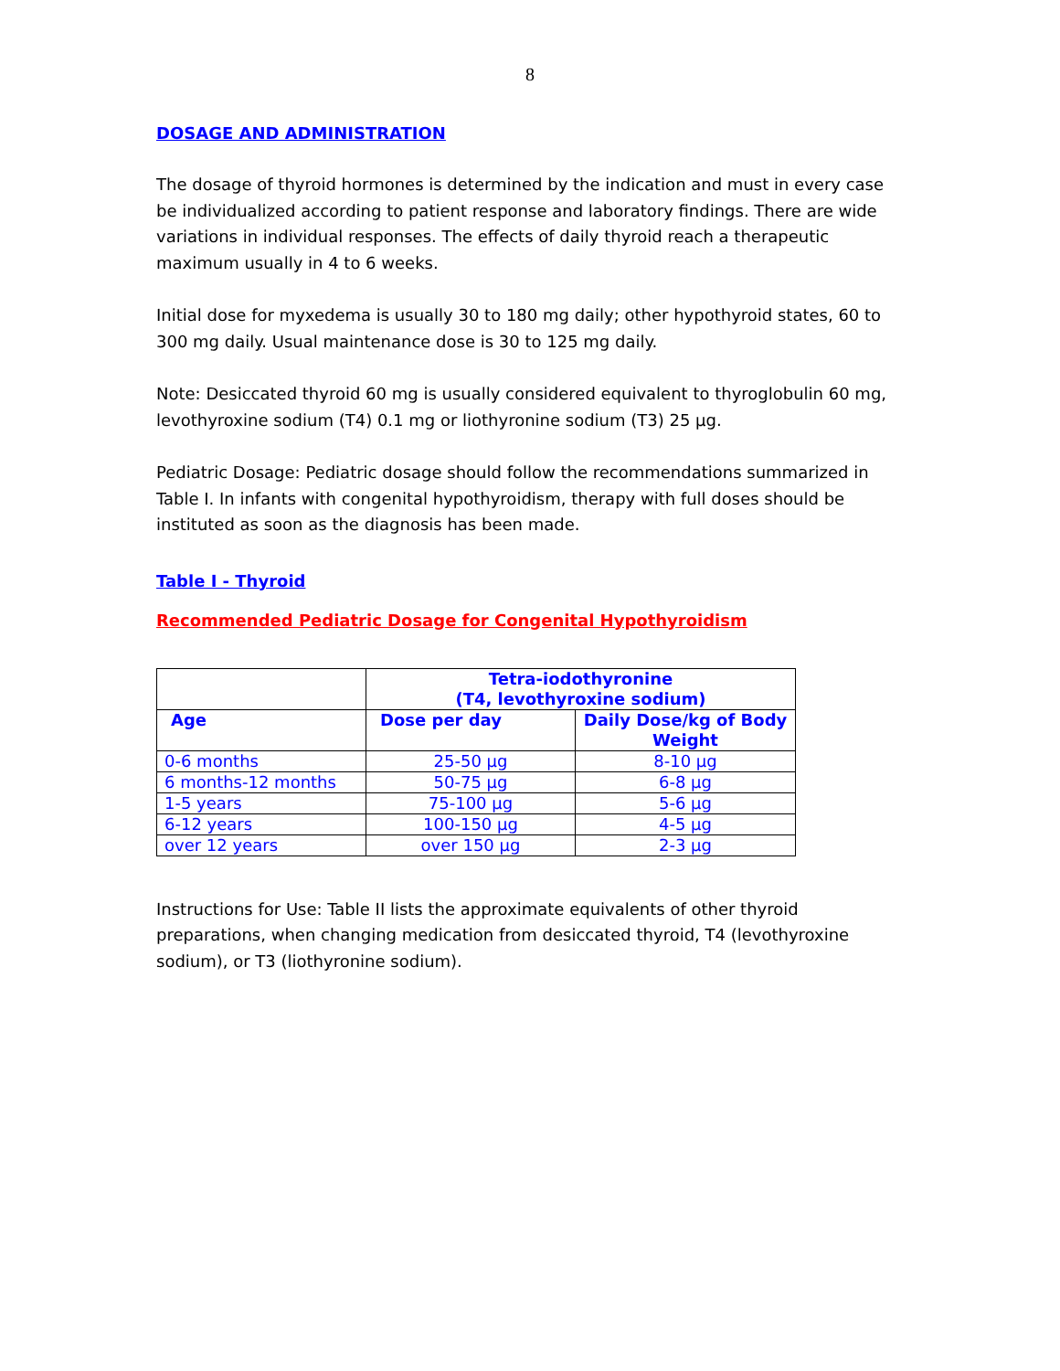8
DOSAGE AND ADMINISTRATION
The dosage of thyroid hormones is determined by the indication and must in every case be individualized according to patient response and laboratory findings. There are wide variations in individual responses. The effects of daily thyroid reach a therapeutic maximum usually in 4 to 6 weeks.
Initial dose for myxedema is usually 30 to 180 mg daily; other hypothyroid states, 60 to 300 mg daily. Usual maintenance dose is 30 to 125 mg daily.
Note: Desiccated thyroid 60 mg is usually considered equivalent to thyroglobulin 60 mg, levothyroxine sodium (T4) 0.1 mg or liothyronine sodium (T3) 25 µg.
Pediatric Dosage: Pediatric dosage should follow the recommendations summarized in Table I. In infants with congenital hypothyroidism, therapy with full doses should be instituted as soon as the diagnosis has been made.
Table I - Thyroid
Recommended Pediatric Dosage for Congenital Hypothyroidism
| | Tetra-iodothyronine (T4, levothyroxine sodium) | |
| --- | --- | --- |
| Age | Dose per day | Daily Dose/kg of Body Weight |
| 0-6 months | 25-50 µg | 8-10 µg |
| 6 months-12 months | 50-75 µg | 6-8 µg |
| 1-5 years | 75-100 µg | 5-6 µg |
| 6-12 years | 100-150 µg | 4-5 µg |
| over 12 years | over 150 µg | 2-3 µg |
Instructions for Use: Table II lists the approximate equivalents of other thyroid preparations, when changing medication from desiccated thyroid, T4 (levothyroxine sodium), or T3 (liothyronine sodium).